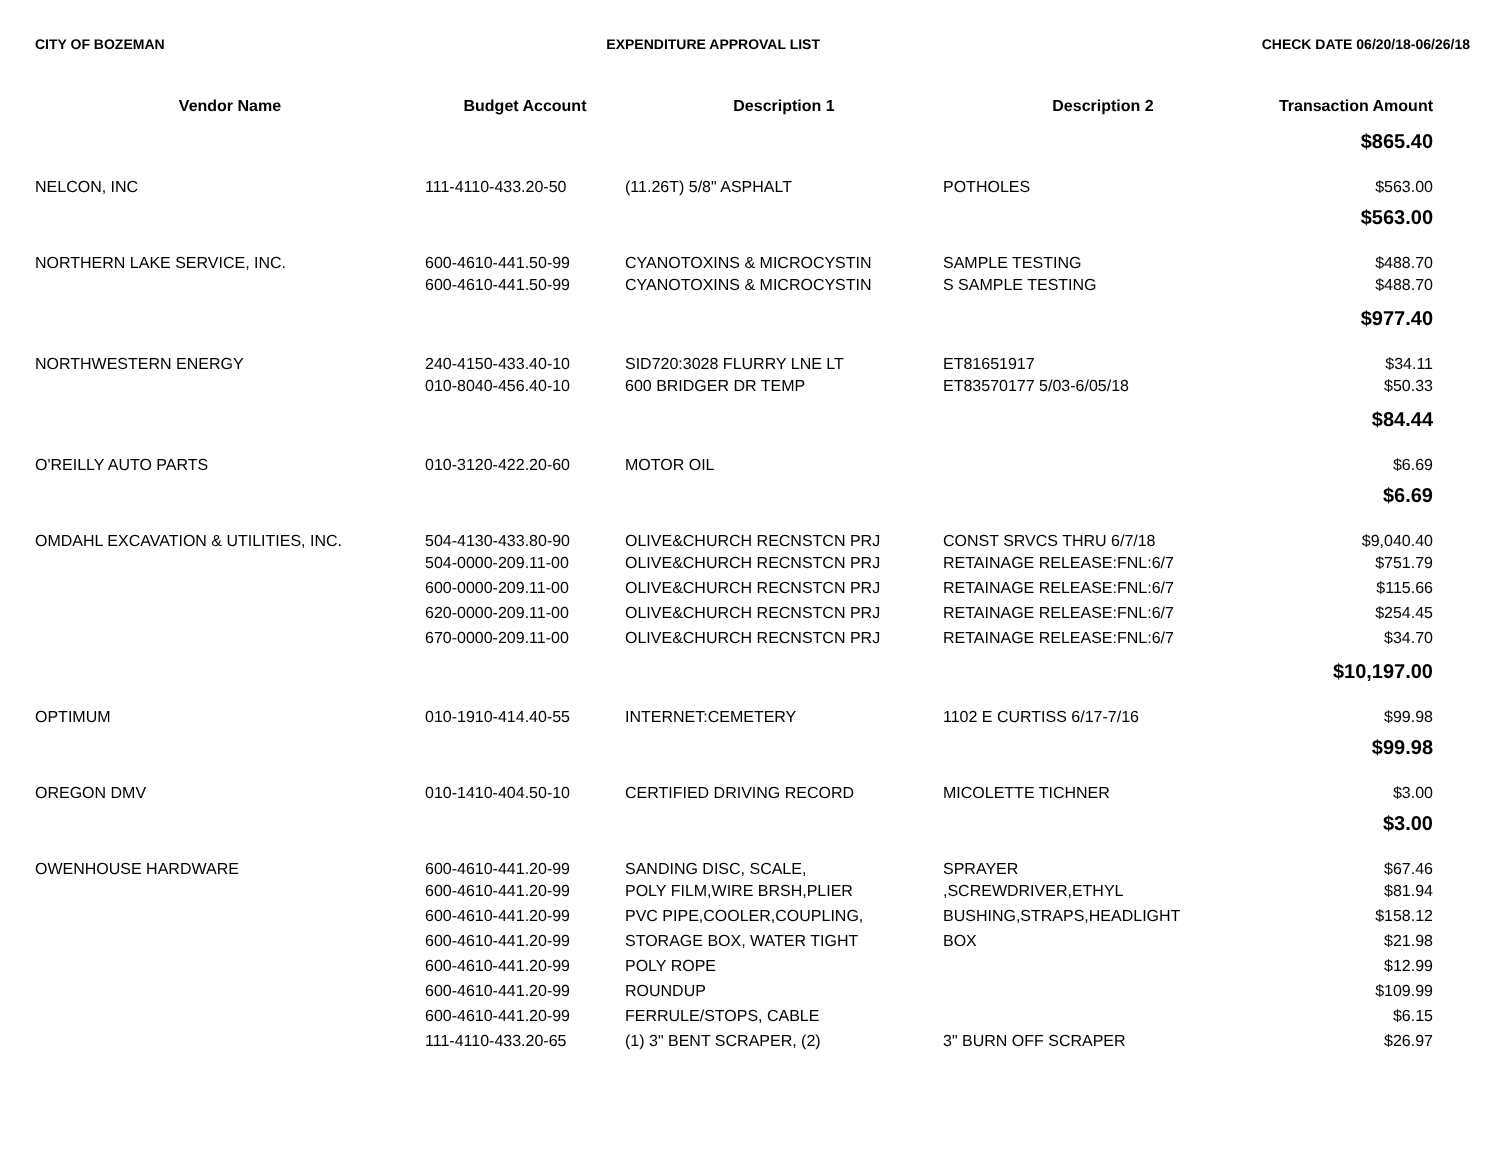CITY OF BOZEMAN EXPENDITURE APPROVAL LIST CHECK DATE 06/20/18-06/26/18
| Vendor Name | Budget Account | Description 1 | Description 2 | Transaction Amount |
| --- | --- | --- | --- | --- |
| | | | | $865.40 |
| NELCON, INC | 111-4110-433.20-50 | (11.26T) 5/8" ASPHALT | POTHOLES | $563.00 |
| | | | | $563.00 |
| NORTHERN LAKE SERVICE, INC. | 600-4610-441.50-99 | CYANOTOXINS & MICROCYSTIN | SAMPLE TESTING | $488.70 |
| | 600-4610-441.50-99 | CYANOTOXINS & MICROCYSTIN | S SAMPLE TESTING | $488.70 |
| | | | | $977.40 |
| NORTHWESTERN ENERGY | 240-4150-433.40-10 | SID720:3028 FLURRY LNE LT | ET81651917 | $34.11 |
| | 010-8040-456.40-10 | 600 BRIDGER DR TEMP | ET83570177 5/03-6/05/18 | $50.33 |
| | | | | $84.44 |
| O'REILLY AUTO PARTS | 010-3120-422.20-60 | MOTOR OIL | | $6.69 |
| | | | | $6.69 |
| OMDAHL EXCAVATION & UTILITIES, INC. | 504-4130-433.80-90 | OLIVE&CHURCH RECNSTCN PRJ | CONST SRVCS THRU 6/7/18 | $9,040.40 |
| | 504-0000-209.11-00 | OLIVE&CHURCH RECNSTCN PRJ | RETAINAGE RELEASE:FNL:6/7 | $751.79 |
| | 600-0000-209.11-00 | OLIVE&CHURCH RECNSTCN PRJ | RETAINAGE RELEASE:FNL:6/7 | $115.66 |
| | 620-0000-209.11-00 | OLIVE&CHURCH RECNSTCN PRJ | RETAINAGE RELEASE:FNL:6/7 | $254.45 |
| | 670-0000-209.11-00 | OLIVE&CHURCH RECNSTCN PRJ | RETAINAGE RELEASE:FNL:6/7 | $34.70 |
| | | | | $10,197.00 |
| OPTIMUM | 010-1910-414.40-55 | INTERNET:CEMETERY | 1102 E CURTISS 6/17-7/16 | $99.98 |
| | | | | $99.98 |
| OREGON DMV | 010-1410-404.50-10 | CERTIFIED DRIVING RECORD | MICOLETTE TICHNER | $3.00 |
| | | | | $3.00 |
| OWENHOUSE HARDWARE | 600-4610-441.20-99 | SANDING DISC, SCALE, | SPRAYER | $67.46 |
| | 600-4610-441.20-99 | POLY FILM,WIRE BRSH,PLIER | ,SCREWDRIVER,ETHYL | $81.94 |
| | 600-4610-441.20-99 | PVC PIPE,COOLER,COUPLING, | BUSHING,STRAPS,HEADLIGHT | $158.12 |
| | 600-4610-441.20-99 | STORAGE BOX, WATER TIGHT | BOX | $21.98 |
| | 600-4610-441.20-99 | POLY ROPE | | $12.99 |
| | 600-4610-441.20-99 | ROUNDUP | | $109.99 |
| | 600-4610-441.20-99 | FERRULE/STOPS, CABLE | | $6.15 |
| | 111-4110-433.20-65 | (1) 3" BENT SCRAPER, (2) | 3" BURN OFF SCRAPER | $26.97 |